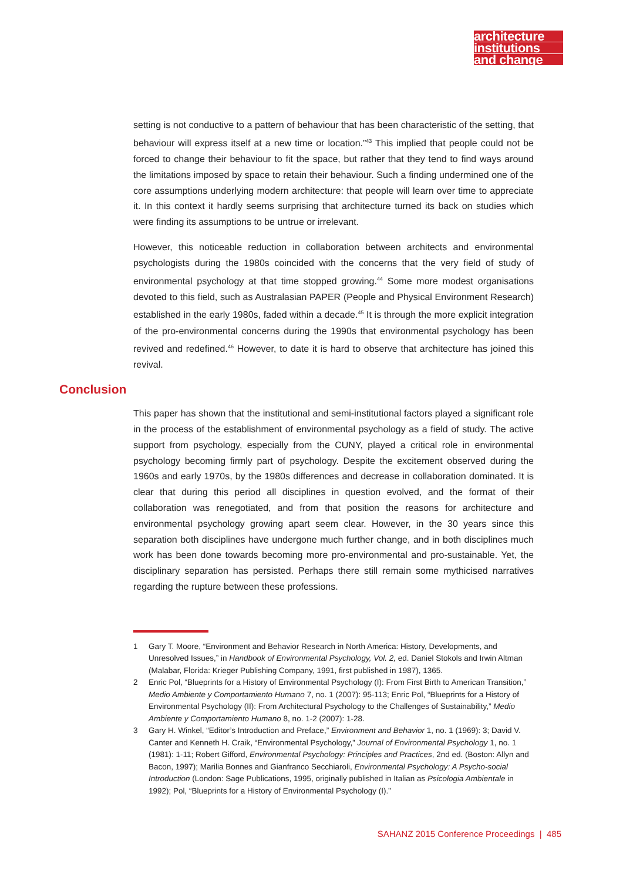architecture
institutions
and change
setting is not conductive to a pattern of behaviour that has been characteristic of the setting, that behaviour will express itself at a new time or location.”<sup>43</sup> This implied that people could not be forced to change their behaviour to fit the space, but rather that they tend to find ways around the limitations imposed by space to retain their behaviour. Such a finding undermined one of the core assumptions underlying modern architecture: that people will learn over time to appreciate it. In this context it hardly seems surprising that architecture turned its back on studies which were finding its assumptions to be untrue or irrelevant.
However, this noticeable reduction in collaboration between architects and environmental psychologists during the 1980s coincided with the concerns that the very field of study of environmental psychology at that time stopped growing.<sup>44</sup> Some more modest organisations devoted to this field, such as Australasian PAPER (People and Physical Environment Research) established in the early 1980s, faded within a decade.<sup>45</sup> It is through the more explicit integration of the pro-environmental concerns during the 1990s that environmental psychology has been revived and redefined.<sup>46</sup> However, to date it is hard to observe that architecture has joined this revival.
Conclusion
This paper has shown that the institutional and semi-institutional factors played a significant role in the process of the establishment of environmental psychology as a field of study. The active support from psychology, especially from the CUNY, played a critical role in environmental psychology becoming firmly part of psychology. Despite the excitement observed during the 1960s and early 1970s, by the 1980s differences and decrease in collaboration dominated. It is clear that during this period all disciplines in question evolved, and the format of their collaboration was renegotiated, and from that position the reasons for architecture and environmental psychology growing apart seem clear. However, in the 30 years since this separation both disciplines have undergone much further change, and in both disciplines much work has been done towards becoming more pro-environmental and pro-sustainable. Yet, the disciplinary separation has persisted. Perhaps there still remain some mythicised narratives regarding the rupture between these professions.
1 Gary T. Moore, “Environment and Behavior Research in North America: History, Developments, and Unresolved Issues,” in Handbook of Environmental Psychology, Vol. 2, ed. Daniel Stokols and Irwin Altman (Malabar, Florida: Krieger Publishing Company, 1991, first published in 1987), 1365.
2 Enric Pol, “Blueprints for a History of Environmental Psychology (I): From First Birth to American Transition,” Medio Ambiente y Comportamiento Humano 7, no. 1 (2007): 95-113; Enric Pol, “Blueprints for a History of Environmental Psychology (II): From Architectural Psychology to the Challenges of Sustainability,” Medio Ambiente y Comportamiento Humano 8, no. 1-2 (2007): 1-28.
3 Gary H. Winkel, “Editor’s Introduction and Preface,” Environment and Behavior 1, no. 1 (1969): 3; David V. Canter and Kenneth H. Craik, “Environmental Psychology,” Journal of Environmental Psychology 1, no. 1 (1981): 1-11; Robert Gifford, Environmental Psychology: Principles and Practices, 2nd ed. (Boston: Allyn and Bacon, 1997); Marilia Bonnes and Gianfranco Secchiaroli, Environmental Psychology: A Psycho-social Introduction (London: Sage Publications, 1995, originally published in Italian as Psicologia Ambientale in 1992); Pol, “Blueprints for a History of Environmental Psychology (I).”
SAHANZ 2015 Conference Proceedings | 485